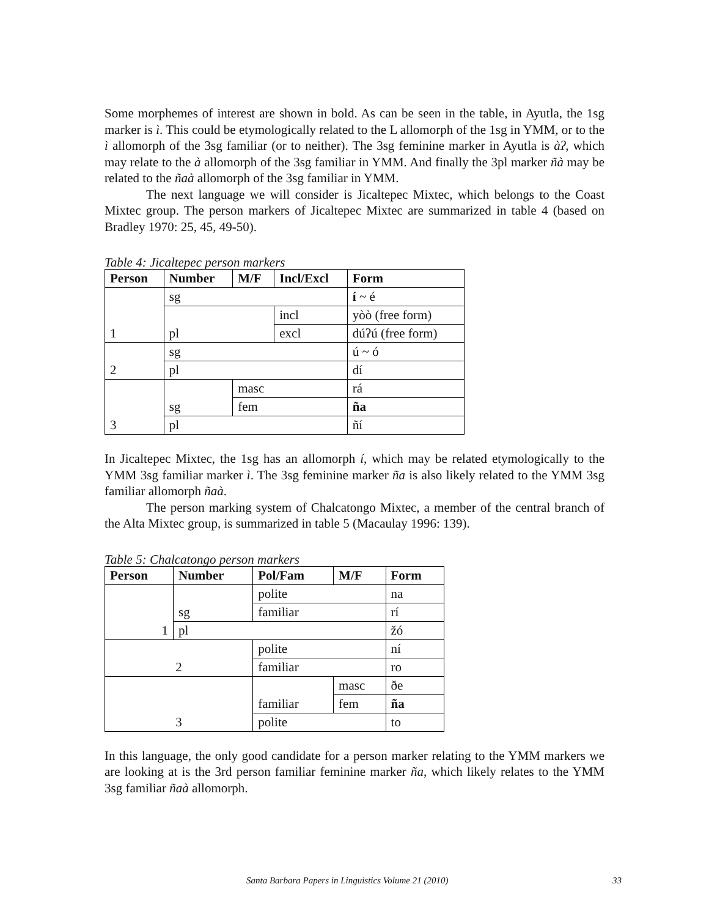Some morphemes of interest are shown in bold. As can be seen in the table, in Ayutla, the 1sg marker is ì. This could be etymologically related to the L allomorph of the 1sg in YMM, or to the ì allomorph of the 3sg familiar (or to neither). The 3sg feminine marker in Ayutla is àʔ, which may relate to the à allomorph of the 3sg familiar in YMM. And finally the 3pl marker ñà may be related to the ñaà allomorph of the 3sg familiar in YMM.
The next language we will consider is Jicaltepec Mixtec, which belongs to the Coast Mixtec group. The person markers of Jicaltepec Mixtec are summarized in table 4 (based on Bradley 1970: 25, 45, 49-50).
Table 4: Jicaltepec person markers
| Person | Number | M/F | Incl/Excl | Form |
| --- | --- | --- | --- | --- |
| 1 | sg | | | í ~ é |
| | pl | | incl | yòò (free form) |
| | | | excl | dúʔú (free form) |
| 2 | sg | | | ú ~ ó |
| | pl | | | dí |
| 3 | sg | masc | | rá |
| | | fem | | ña |
| | pl | | | ñí |
In Jicaltepec Mixtec, the 1sg has an allomorph í, which may be related etymologically to the YMM 3sg familiar marker ì. The 3sg feminine marker ña is also likely related to the YMM 3sg familiar allomorph ñaà.
The person marking system of Chalcatongo Mixtec, a member of the central branch of the Alta Mixtec group, is summarized in table 5 (Macaulay 1996: 139).
Table 5: Chalcatongo person markers
| Person | Number | Pol/Fam | M/F | Form |
| --- | --- | --- | --- | --- |
| 1 | sg | polite | | na |
| | | familiar | | rí |
| | pl | | | žó |
| 2 | | polite | | ní |
| | | familiar | | ro |
| 3 | | familiar | masc | ðe |
| | | | fem | ña |
| | | polite | | to |
In this language, the only good candidate for a person marker relating to the YMM markers we are looking at is the 3rd person familiar feminine marker ña, which likely relates to the YMM 3sg familiar ñaà allomorph.
Santa Barbara Papers in Linguistics Volume 21 (2010) 33